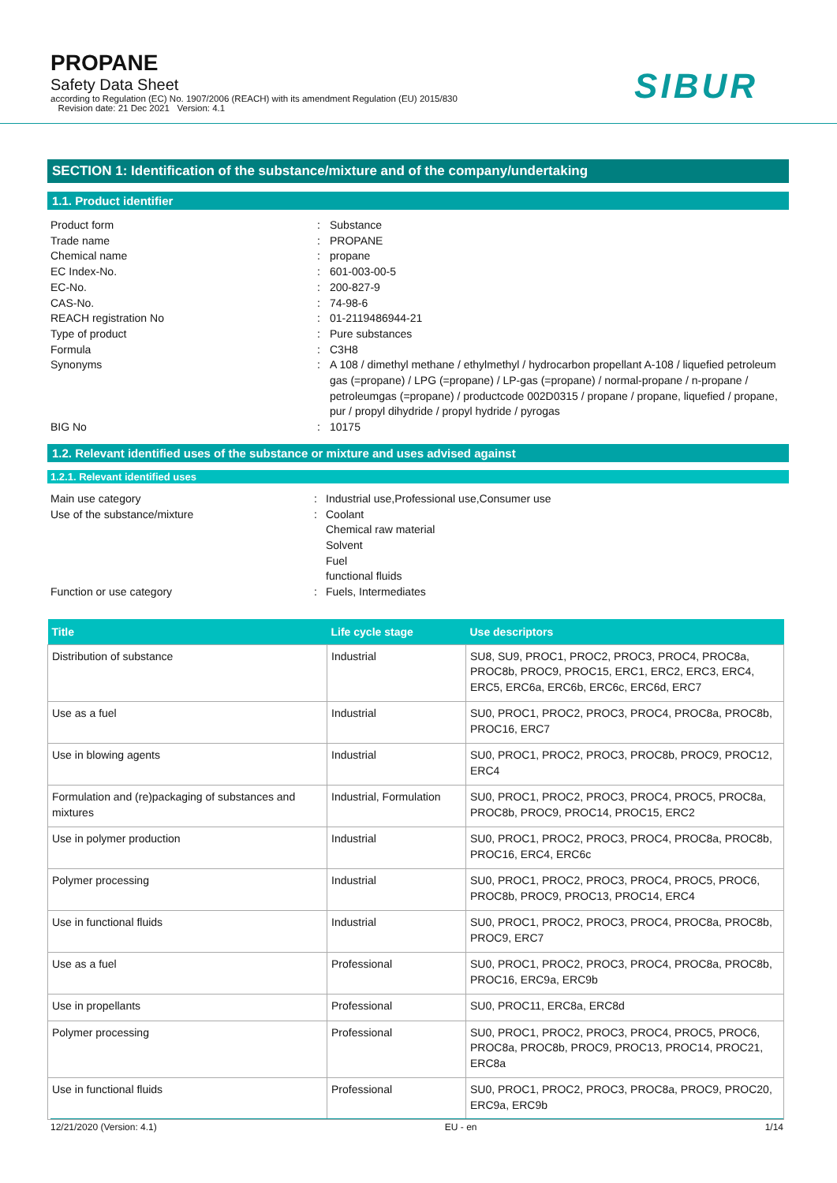PROPANE
Safety Data Sheet
according to Regulation (EC) No. 1907/2006 (REACH) with its amendment Regulation (EU) 2015/830
Revision date: 21 Dec 2021 Version: 4.1
SIBUR
SECTION 1: Identification of the substance/mixture and of the company/undertaking
1.1. Product identifier
Product form
:
Substance
Trade name
:
PROPANE
Chemical name
:
propane
EC Index-No.
:
601-003-00-5
EC-No.
:
200-827-9
CAS-No.
:
74-98-6
REACH registration No
:
01-2119486944-21
Type of product
:
Pure substances
Formula
:
C3H8
Synonyms
:
A 108 / dimethyl methane / ethylmethyl / hydrocarbon propellant A-108 / liquefied petroleum gas (=propane) / LPG (=propane) / LP-gas (=propane) / normal-propane / n-propane / petroleumgas (=propane) / productcode 002D0315 / propane / propane, liquefied / propane, pur / propyl dihydride / propyl hydride / pyrogas
BIG No
:
10175
1.2. Relevant identified uses of the substance or mixture and uses advised against
1.2.1. Relevant identified uses
Main use category
:
Industrial use,Professional use,Consumer use
Use of the substance/mixture
:
Coolant
Chemical raw material
Solvent
Fuel
functional fluids
Function or use category
:
Fuels, Intermediates
| Title | Life cycle stage | Use descriptors |
| --- | --- | --- |
| Distribution of substance | Industrial | SU8, SU9, PROC1, PROC2, PROC3, PROC4, PROC8a, PROC8b, PROC9, PROC15, ERC1, ERC2, ERC3, ERC4, ERC5, ERC6a, ERC6b, ERC6c, ERC6d, ERC7 |
| Use as a fuel | Industrial | SU0, PROC1, PROC2, PROC3, PROC4, PROC8a, PROC8b, PROC16, ERC7 |
| Use in blowing agents | Industrial | SU0, PROC1, PROC2, PROC3, PROC8b, PROC9, PROC12, ERC4 |
| Formulation and (re)packaging of substances and mixtures | Industrial, Formulation | SU0, PROC1, PROC2, PROC3, PROC4, PROC5, PROC8a, PROC8b, PROC9, PROC14, PROC15, ERC2 |
| Use in polymer production | Industrial | SU0, PROC1, PROC2, PROC3, PROC4, PROC8a, PROC8b, PROC16, ERC4, ERC6c |
| Polymer processing | Industrial | SU0, PROC1, PROC2, PROC3, PROC4, PROC5, PROC6, PROC8b, PROC9, PROC13, PROC14, ERC4 |
| Use in functional fluids | Industrial | SU0, PROC1, PROC2, PROC3, PROC4, PROC8a, PROC8b, PROC9, ERC7 |
| Use as a fuel | Professional | SU0, PROC1, PROC2, PROC3, PROC4, PROC8a, PROC8b, PROC16, ERC9a, ERC9b |
| Use in propellants | Professional | SU0, PROC11, ERC8a, ERC8d |
| Polymer processing | Professional | SU0, PROC1, PROC2, PROC3, PROC4, PROC5, PROC6, PROC8a, PROC8b, PROC9, PROC13, PROC14, PROC21, ERC8a |
| Use in functional fluids | Professional | SU0, PROC1, PROC2, PROC3, PROC8a, PROC9, PROC20, ERC9a, ERC9b |
12/21/2020 (Version: 4.1) EU - en 1/14